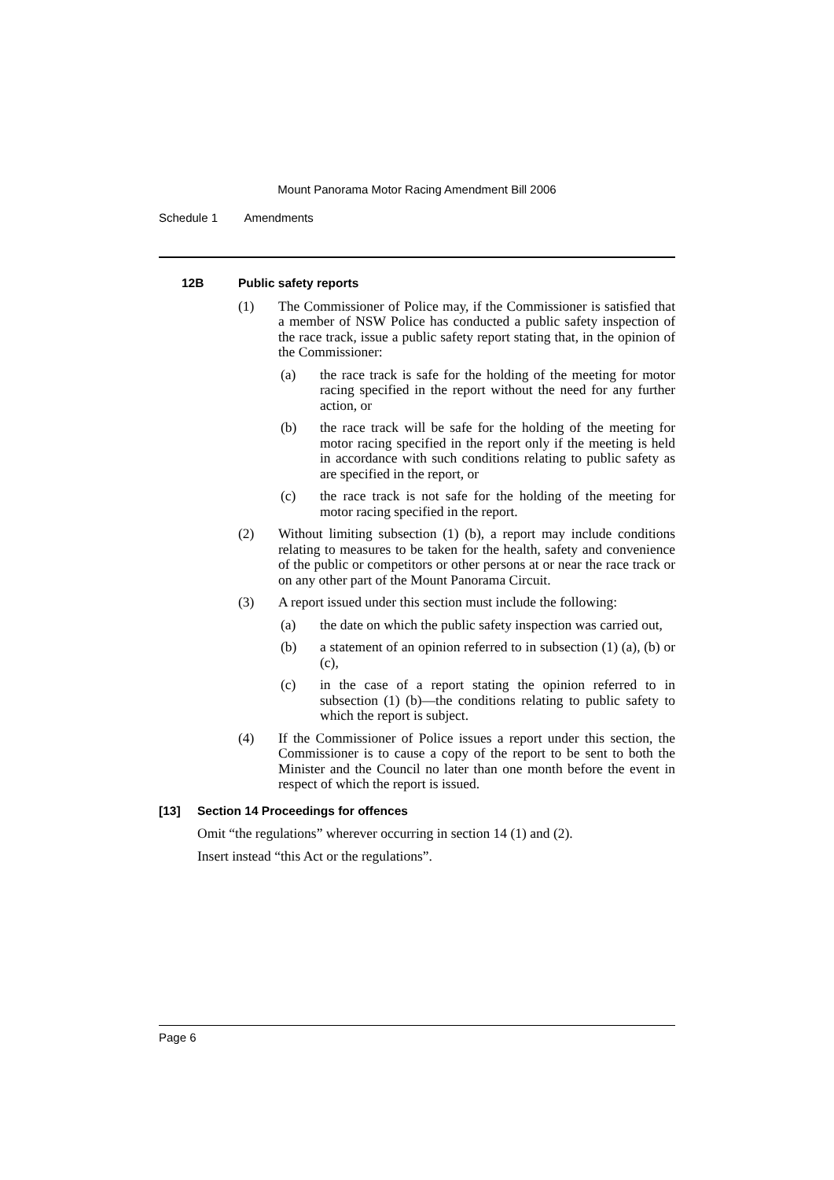Mount Panorama Motor Racing Amendment Bill 2006
Schedule 1 Amendments
12B Public safety reports
(1) The Commissioner of Police may, if the Commissioner is satisfied that a member of NSW Police has conducted a public safety inspection of the race track, issue a public safety report stating that, in the opinion of the Commissioner:
(a) the race track is safe for the holding of the meeting for motor racing specified in the report without the need for any further action, or
(b) the race track will be safe for the holding of the meeting for motor racing specified in the report only if the meeting is held in accordance with such conditions relating to public safety as are specified in the report, or
(c) the race track is not safe for the holding of the meeting for motor racing specified in the report.
(2) Without limiting subsection (1) (b), a report may include conditions relating to measures to be taken for the health, safety and convenience of the public or competitors or other persons at or near the race track or on any other part of the Mount Panorama Circuit.
(3) A report issued under this section must include the following:
(a) the date on which the public safety inspection was carried out,
(b) a statement of an opinion referred to in subsection (1) (a), (b) or (c),
(c) in the case of a report stating the opinion referred to in subsection (1) (b)—the conditions relating to public safety to which the report is subject.
(4) If the Commissioner of Police issues a report under this section, the Commissioner is to cause a copy of the report to be sent to both the Minister and the Council no later than one month before the event in respect of which the report is issued.
[13] Section 14 Proceedings for offences
Omit “the regulations” wherever occurring in section 14 (1) and (2).
Insert instead “this Act or the regulations”.
Page 6